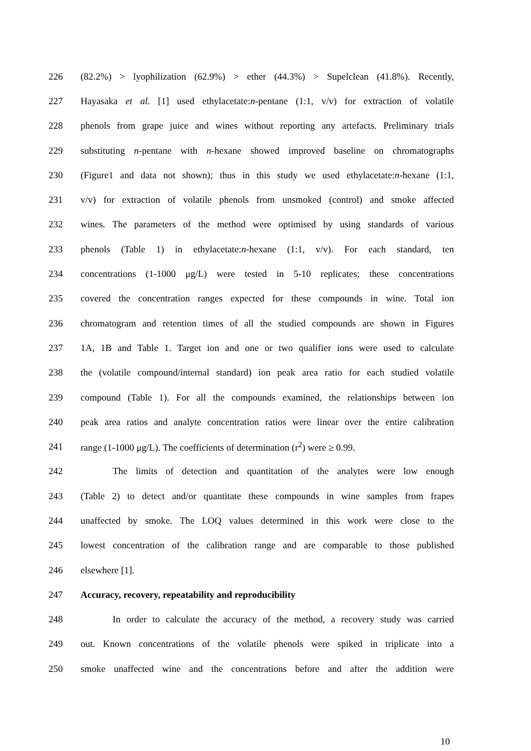226 (82.2%) > lyophilization (62.9%) > ether (44.3%) > Supelclean (41.8%). Recently,
227 Hayasaka et al. [1] used ethylacetate:n-pentane (1:1, v/v) for extraction of volatile
228 phenols from grape juice and wines without reporting any artefacts. Preliminary trials
229 substituting n-pentane with n-hexane showed improved baseline on chromatographs
230 (Figure1 and data not shown); thus in this study we used ethylacetate:n-hexane (1:1,
231 v/v) for extraction of volatile phenols from unsmoked (control) and smoke affected
232 wines. The parameters of the method were optimised by using standards of various
233 phenols (Table 1) in ethylacetate:n-hexane (1:1, v/v). For each standard, ten
234 concentrations (1-1000 μg/L) were tested in 5-10 replicates; these concentrations
235 covered the concentration ranges expected for these compounds in wine. Total ion
236 chromatogram and retention times of all the studied compounds are shown in Figures
237 1A, 1B and Table 1. Target ion and one or two qualifier ions were used to calculate
238 the (volatile compound/internal standard) ion peak area ratio for each studied volatile
239 compound (Table 1). For all the compounds examined, the relationships between ion
240 peak area ratios and analyte concentration ratios were linear over the entire calibration
241 range (1-1000 μg/L). The coefficients of determination (r<sup>2</sup>) were ≥ 0.99.
242 The limits of detection and quantitation of the analytes were low enough
243 (Table 2) to detect and/or quantitate these compounds in wine samples from frapes
244 unaffected by smoke. The LOQ values determined in this work were close to the
245 lowest concentration of the calibration range and are comparable to those published
246 elsewhere [1].
247 Accuracy, recovery, repeatability and reproducibility
248 In order to calculate the accuracy of the method, a recovery study was carried
249 out. Known concentrations of the volatile phenols were spiked in triplicate into a
250 smoke unaffected wine and the concentrations before and after the addition were
10